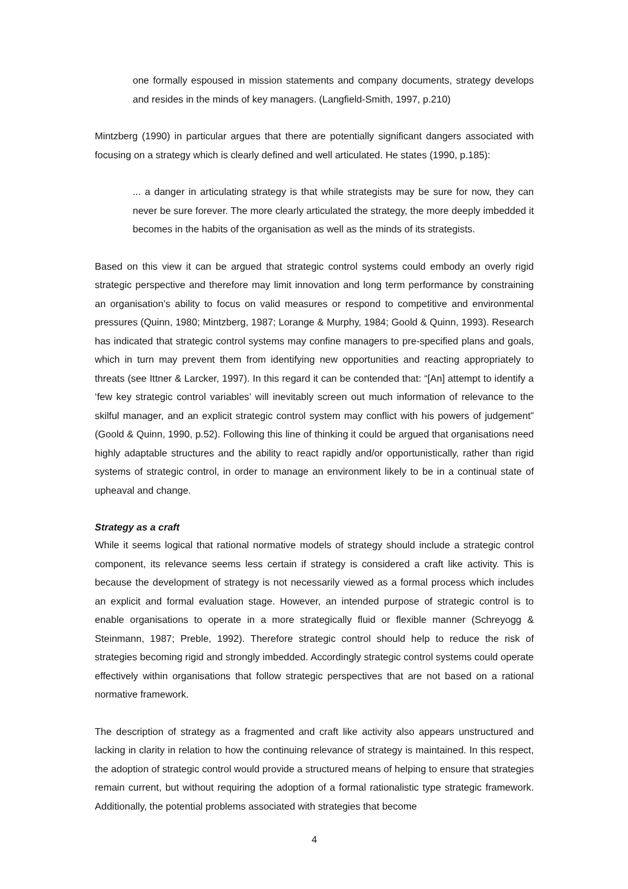one formally espoused in mission statements and company documents, strategy develops and resides in the minds of key managers. (Langfield-Smith, 1997, p.210)
Mintzberg (1990) in particular argues that there are potentially significant dangers associated with focusing on a strategy which is clearly defined and well articulated. He states (1990, p.185):
... a danger in articulating strategy is that while strategists may be sure for now, they can never be sure forever. The more clearly articulated the strategy, the more deeply imbedded it becomes in the habits of the organisation as well as the minds of its strategists.
Based on this view it can be argued that strategic control systems could embody an overly rigid strategic perspective and therefore may limit innovation and long term performance by constraining an organisation’s ability to focus on valid measures or respond to competitive and environmental pressures (Quinn, 1980; Mintzberg, 1987; Lorange & Murphy, 1984; Goold & Quinn, 1993). Research has indicated that strategic control systems may confine managers to pre-specified plans and goals, which in turn may prevent them from identifying new opportunities and reacting appropriately to threats (see Ittner & Larcker, 1997). In this regard it can be contended that: “[An] attempt to identify a ‘few key strategic control variables’ will inevitably screen out much information of relevance to the skilful manager, and an explicit strategic control system may conflict with his powers of judgement” (Goold & Quinn, 1990, p.52). Following this line of thinking it could be argued that organisations need highly adaptable structures and the ability to react rapidly and/or opportunistically, rather than rigid systems of strategic control, in order to manage an environment likely to be in a continual state of upheaval and change.
Strategy as a craft
While it seems logical that rational normative models of strategy should include a strategic control component, its relevance seems less certain if strategy is considered a craft like activity. This is because the development of strategy is not necessarily viewed as a formal process which includes an explicit and formal evaluation stage. However, an intended purpose of strategic control is to enable organisations to operate in a more strategically fluid or flexible manner (Schreyogg & Steinmann, 1987; Preble, 1992). Therefore strategic control should help to reduce the risk of strategies becoming rigid and strongly imbedded. Accordingly strategic control systems could operate effectively within organisations that follow strategic perspectives that are not based on a rational normative framework.
The description of strategy as a fragmented and craft like activity also appears unstructured and lacking in clarity in relation to how the continuing relevance of strategy is maintained. In this respect, the adoption of strategic control would provide a structured means of helping to ensure that strategies remain current, but without requiring the adoption of a formal rationalistic type strategic framework. Additionally, the potential problems associated with strategies that become
4